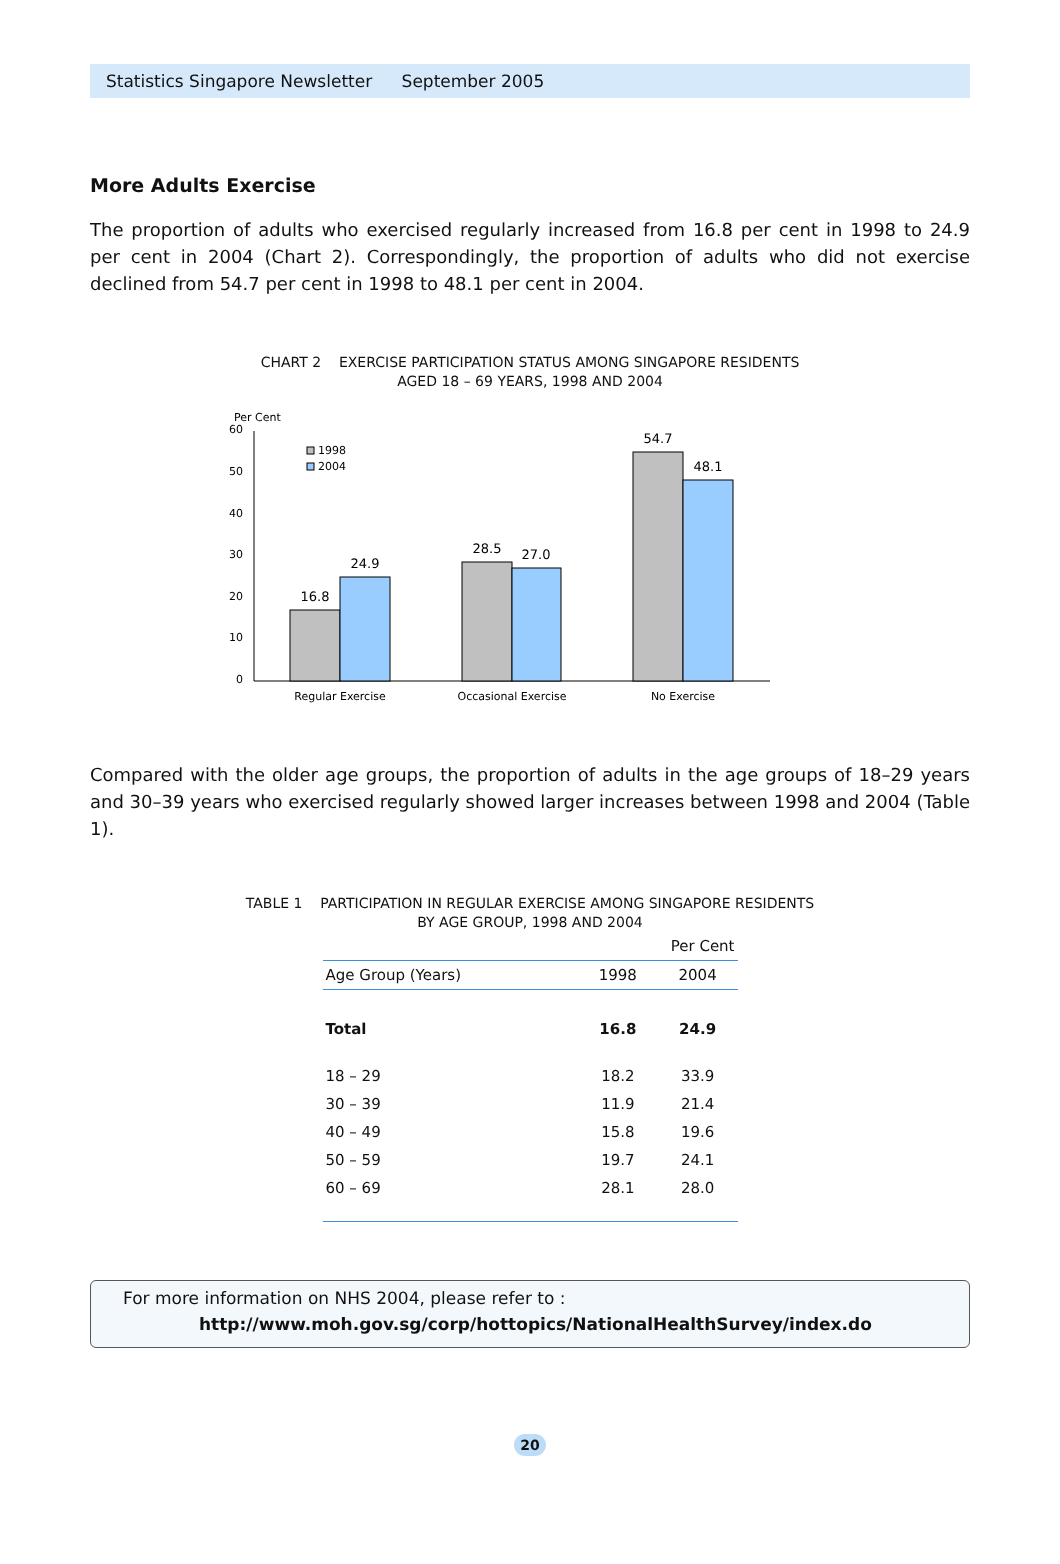Statistics Singapore Newsletter September 2005
More Adults Exercise
The proportion of adults who exercised regularly increased from 16.8 per cent in 1998 to 24.9 per cent in 2004 (Chart 2). Correspondingly, the proportion of adults who did not exercise declined from 54.7 per cent in 1998 to 48.1 per cent in 2004.
CHART 2 EXERCISE PARTICIPATION STATUS AMONG SINGAPORE RESIDENTS
AGED 18 – 69 YEARS, 1998 AND 2004
Per Cent
60
50
40
30
20
10
0
1998
2004
16.8
24.9
28.5
27.0
54.7
48.1
Regular Exercise
Occasional Exercise
No Exercise
Compared with the older age groups, the proportion of adults in the age groups of 18–29 years and 30–39 years who exercised regularly showed larger increases between 1998 and 2004 (Table 1).
TABLE 1 PARTICIPATION IN REGULAR EXERCISE AMONG SINGAPORE RESIDENTS
BY AGE GROUP, 1998 AND 2004
| Per Cent | | |
| Age Group (Years) | 1998 | 2004 |
| Total | 16.8 | 24.9 |
| 18 – 29 | 18.2 | 33.9 |
| 30 – 39 | 11.9 | 21.4 |
| 40 – 49 | 15.8 | 19.6 |
| 50 – 59 | 19.7 | 24.1 |
| 60 – 69 | 28.1 | 28.0 |
For more information on NHS 2004, please refer to :
http://www.moh.gov.sg/corp/hottopics/NationalHealthSurvey/index.do
20